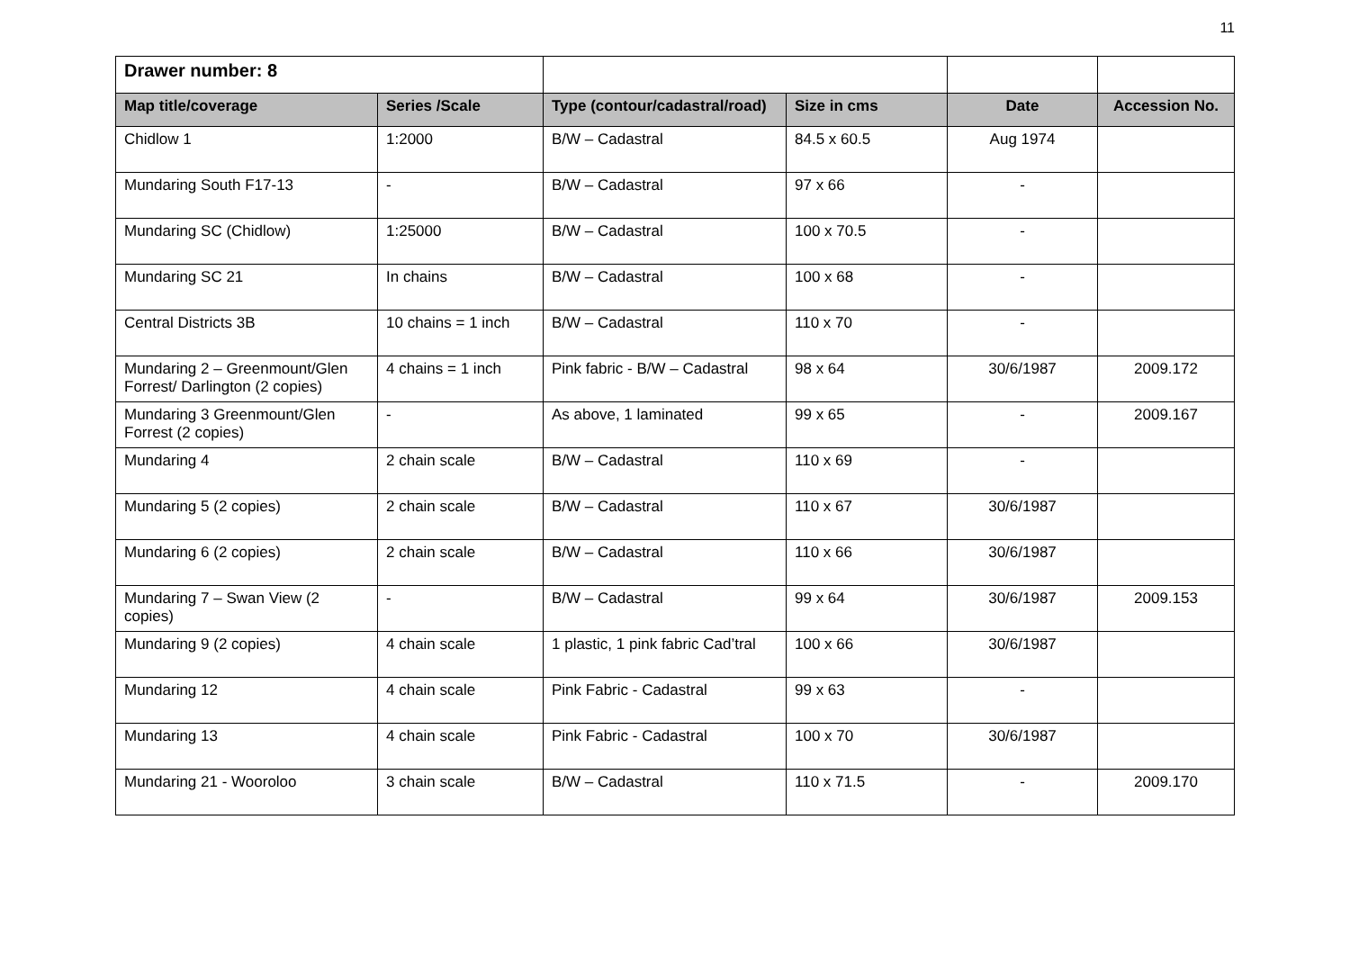11
| Drawer number: 8 | | | | | |
| Map title/coverage | Series /Scale | Type (contour/cadastral/road) | Size in cms | Date | Accession No. |
| Chidlow 1 | 1:2000 | B/W – Cadastral | 84.5 x 60.5 | Aug 1974 | |
| Mundaring South F17-13 | - | B/W – Cadastral | 97 x 66 | - | |
| Mundaring SC (Chidlow) | 1:25000 | B/W – Cadastral | 100 x 70.5 | - | |
| Mundaring SC 21 | In chains | B/W – Cadastral | 100 x 68 | - | |
| Central Districts 3B | 10 chains = 1 inch | B/W – Cadastral | 110 x 70 | - | |
| Mundaring 2 – Greenmount/Glen Forrest/ Darlington (2 copies) | 4 chains = 1 inch | Pink fabric - B/W – Cadastral | 98 x 64 | 30/6/1987 | 2009.172 |
| Mundaring 3 Greenmount/Glen Forrest (2 copies) | - | As above, 1 laminated | 99 x 65 | - | 2009.167 |
| Mundaring 4 | 2 chain scale | B/W – Cadastral | 110 x 69 | - | |
| Mundaring 5 (2 copies) | 2 chain scale | B/W – Cadastral | 110 x 67 | 30/6/1987 | |
| Mundaring 6 (2 copies) | 2 chain scale | B/W – Cadastral | 110 x 66 | 30/6/1987 | |
| Mundaring 7 – Swan View (2 copies) | - | B/W – Cadastral | 99 x 64 | 30/6/1987 | 2009.153 |
| Mundaring 9 (2 copies) | 4 chain scale | 1 plastic, 1 pink fabric Cad’tral | 100 x 66 | 30/6/1987 | |
| Mundaring 12 | 4 chain scale | Pink Fabric - Cadastral | 99 x 63 | - | |
| Mundaring 13 | 4 chain scale | Pink Fabric - Cadastral | 100 x 70 | 30/6/1987 | |
| Mundaring 21 - Wooroloo | 3 chain scale | B/W – Cadastral | 110 x 71.5 | - | 2009.170 |